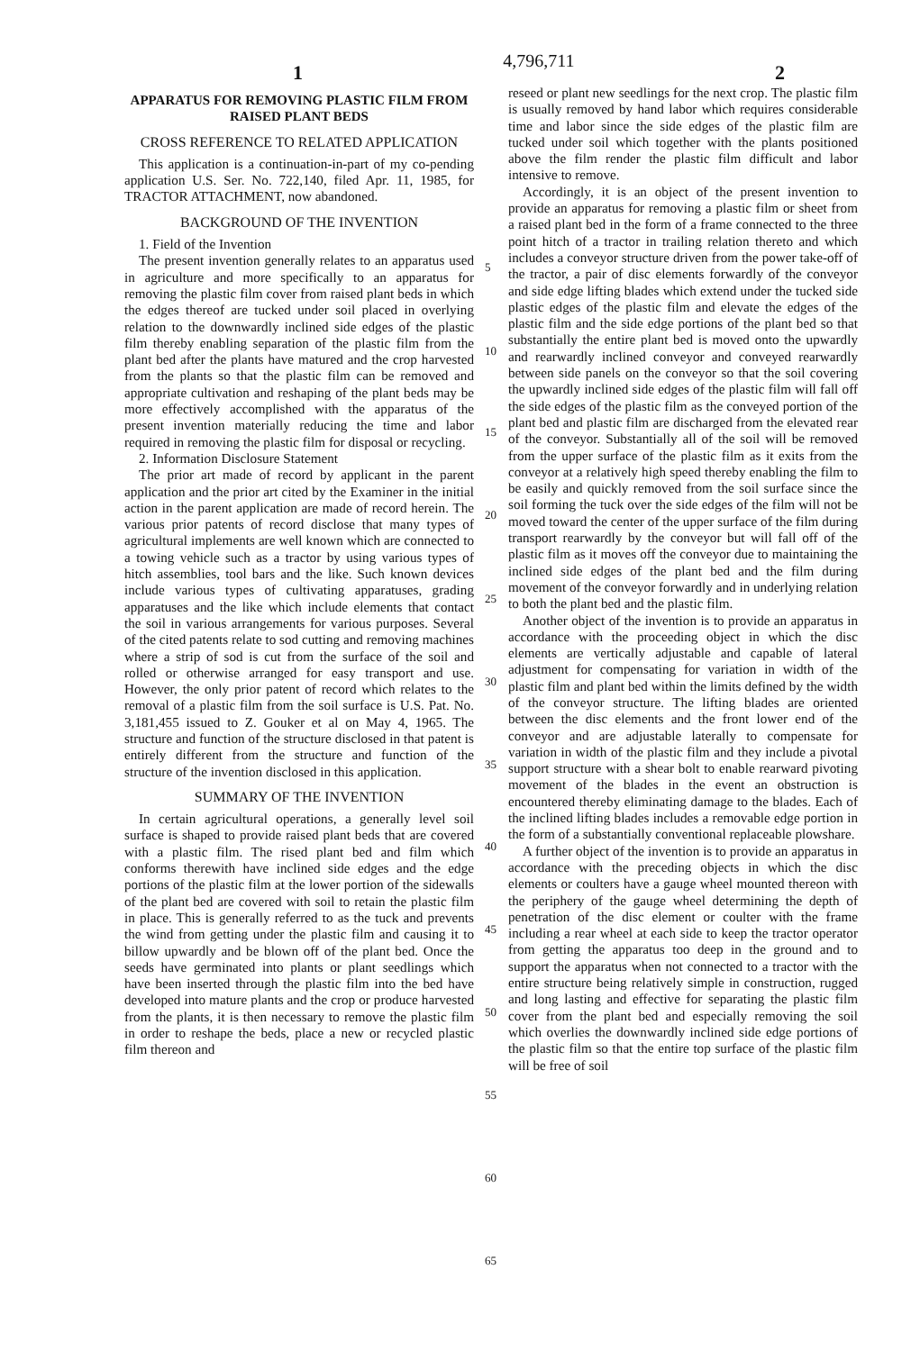1 4,796,711 2
APPARATUS FOR REMOVING PLASTIC FILM FROM RAISED PLANT BEDS
CROSS REFERENCE TO RELATED APPLICATION
This application is a continuation-in-part of my co-pending application U.S. Ser. No. 722,140, filed Apr. 11, 1985, for TRACTOR ATTACHMENT, now abandoned.
BACKGROUND OF THE INVENTION
1. Field of the Invention
The present invention generally relates to an apparatus used in agriculture and more specifically to an apparatus for removing the plastic film cover from raised plant beds in which the edges thereof are tucked under soil placed in overlying relation to the downwardly inclined side edges of the plastic film thereby enabling separation of the plastic film from the plant bed after the plants have matured and the crop harvested from the plants so that the plastic film can be removed and appropriate cultivation and reshaping of the plant beds may be more effectively accomplished with the apparatus of the present invention materially reducing the time and labor required in removing the plastic film for disposal or recycling.
2. Information Disclosure Statement
The prior art made of record by applicant in the parent application and the prior art cited by the Examiner in the initial action in the parent application are made of record herein. The various prior patents of record disclose that many types of agricultural implements are well known which are connected to a towing vehicle such as a tractor by using various types of hitch assemblies, tool bars and the like. Such known devices include various types of cultivating apparatuses, grading apparatuses and the like which include elements that contact the soil in various arrangements for various purposes. Several of the cited patents relate to sod cutting and removing machines where a strip of sod is cut from the surface of the soil and rolled or otherwise arranged for easy transport and use. However, the only prior patent of record which relates to the removal of a plastic film from the soil surface is U.S. Pat. No. 3,181,455 issued to Z. Gouker et al on May 4, 1965. The structure and function of the structure disclosed in that patent is entirely different from the structure and function of the structure of the invention disclosed in this application.
SUMMARY OF THE INVENTION
In certain agricultural operations, a generally level soil surface is shaped to provide raised plant beds that are covered with a plastic film. The rised plant bed and film which conforms therewith have inclined side edges and the edge portions of the plastic film at the lower portion of the sidewalls of the plant bed are covered with soil to retain the plastic film in place. This is generally referred to as the tuck and prevents the wind from getting under the plastic film and causing it to billow upwardly and be blown off of the plant bed. Once the seeds have germinated into plants or plant seedlings which have been inserted through the plastic film into the bed have developed into mature plants and the crop or produce harvested from the plants, it is then necessary to remove the plastic film in order to reshape the beds, place a new or recycled plastic film thereon and
5
10
15
20
25
30
35
40
45
50
55
60
65
reseed or plant new seedlings for the next crop. The plastic film is usually removed by hand labor which requires considerable time and labor since the side edges of the plastic film are tucked under soil which together with the plants positioned above the film render the plastic film difficult and labor intensive to remove.
Accordingly, it is an object of the present invention to provide an apparatus for removing a plastic film or sheet from a raised plant bed in the form of a frame connected to the three point hitch of a tractor in trailing relation thereto and which includes a conveyor structure driven from the power take-off of the tractor, a pair of disc elements forwardly of the conveyor and side edge lifting blades which extend under the tucked side plastic edges of the plastic film and elevate the edges of the plastic film and the side edge portions of the plant bed so that substantially the entire plant bed is moved onto the upwardly and rearwardly inclined conveyor and conveyed rearwardly between side panels on the conveyor so that the soil covering the upwardly inclined side edges of the plastic film will fall off the side edges of the plastic film as the conveyed portion of the plant bed and plastic film are discharged from the elevated rear of the conveyor. Substantially all of the soil will be removed from the upper surface of the plastic film as it exits from the conveyor at a relatively high speed thereby enabling the film to be easily and quickly removed from the soil surface since the soil forming the tuck over the side edges of the film will not be moved toward the center of the upper surface of the film during transport rearwardly by the conveyor but will fall off of the plastic film as it moves off the conveyor due to maintaining the inclined side edges of the plant bed and the film during movement of the conveyor forwardly and in underlying relation to both the plant bed and the plastic film.
Another object of the invention is to provide an apparatus in accordance with the proceeding object in which the disc elements are vertically adjustable and capable of lateral adjustment for compensating for variation in width of the plastic film and plant bed within the limits defined by the width of the conveyor structure. The lifting blades are oriented between the disc elements and the front lower end of the conveyor and are adjustable laterally to compensate for variation in width of the plastic film and they include a pivotal support structure with a shear bolt to enable rearward pivoting movement of the blades in the event an obstruction is encountered thereby eliminating damage to the blades. Each of the inclined lifting blades includes a removable edge portion in the form of a substantially conventional replaceable plowshare.
A further object of the invention is to provide an apparatus in accordance with the preceding objects in which the disc elements or coulters have a gauge wheel mounted thereon with the periphery of the gauge wheel determining the depth of penetration of the disc element or coulter with the frame including a rear wheel at each side to keep the tractor operator from getting the apparatus too deep in the ground and to support the apparatus when not connected to a tractor with the entire structure being relatively simple in construction, rugged and long lasting and effective for separating the plastic film cover from the plant bed and especially removing the soil which overlies the downwardly inclined side edge portions of the plastic film so that the entire top surface of the plastic film will be free of soil